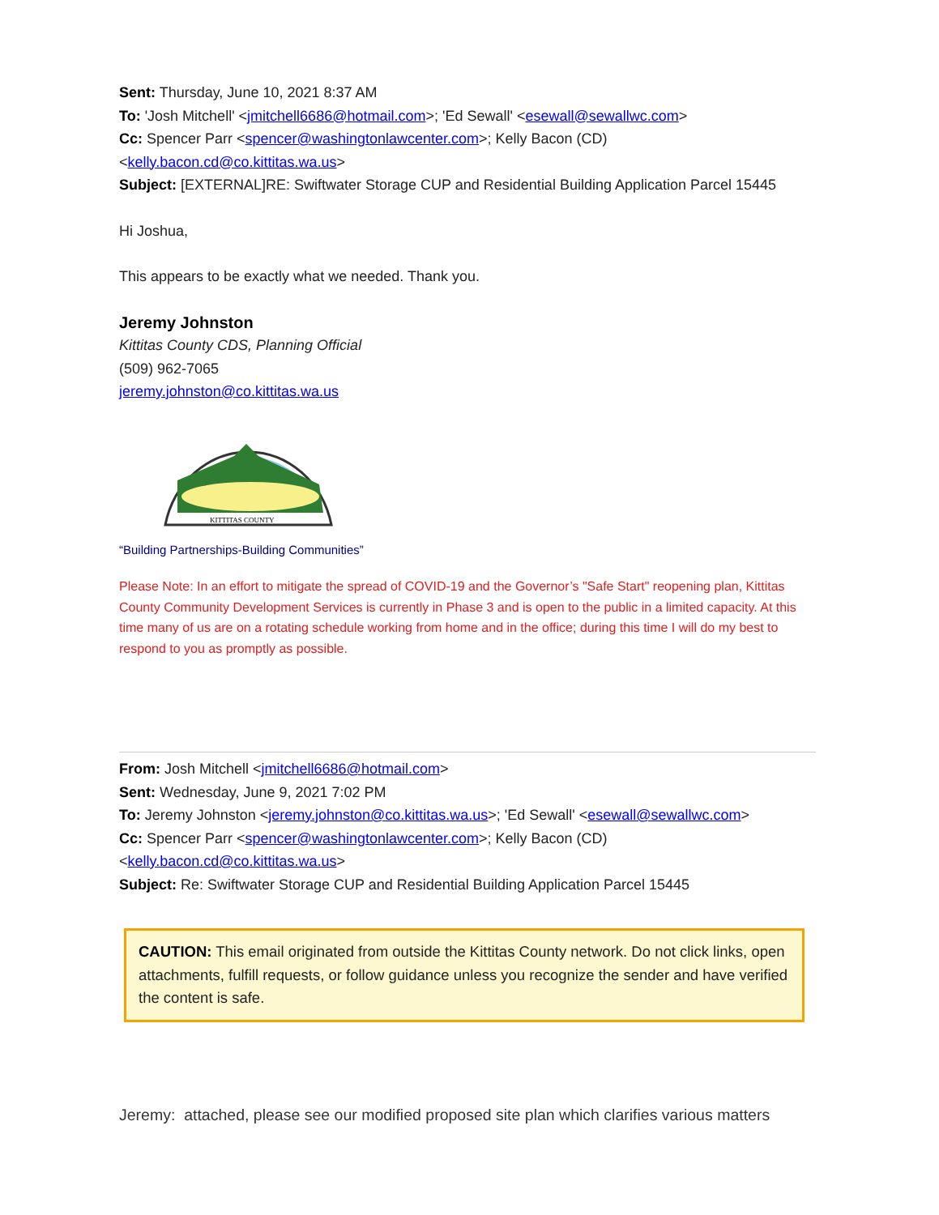Sent: Thursday, June 10, 2021 8:37 AM
To: 'Josh Mitchell' <jmitchell6686@hotmail.com>; 'Ed Sewall' <esewall@sewallwc.com>
Cc: Spencer Parr <spencer@washingtonlawcenter.com>; Kelly Bacon (CD) <kelly.bacon.cd@co.kittitas.wa.us>
Subject: [EXTERNAL]RE: Swiftwater Storage CUP and Residential Building Application Parcel 15445
Hi Joshua,
This appears to be exactly what we needed. Thank you.
Jeremy Johnston
Kittitas County CDS, Planning Official
(509) 962-7065
jeremy.johnston@co.kittitas.wa.us
KITTITAS COUNTY
“Building Partnerships-Building Communities”
Please Note: In an effort to mitigate the spread of COVID-19 and the Governor’s "Safe Start" reopening plan, Kittitas County Community Development Services is currently in Phase 3 and is open to the public in a limited capacity. At this time many of us are on a rotating schedule working from home and in the office; during this time I will do my best to respond to you as promptly as possible.
From: Josh Mitchell <jmitchell6686@hotmail.com>
Sent: Wednesday, June 9, 2021 7:02 PM
To: Jeremy Johnston <jeremy.johnston@co.kittitas.wa.us>; 'Ed Sewall' <esewall@sewallwc.com>
Cc: Spencer Parr <spencer@washingtonlawcenter.com>; Kelly Bacon (CD) <kelly.bacon.cd@co.kittitas.wa.us>
Subject: Re: Swiftwater Storage CUP and Residential Building Application Parcel 15445
CAUTION: This email originated from outside the Kittitas County network. Do not click links, open attachments, fulfill requests, or follow guidance unless you recognize the sender and have verified the content is safe.
Jeremy: attached, please see our modified proposed site plan which clarifies various matters